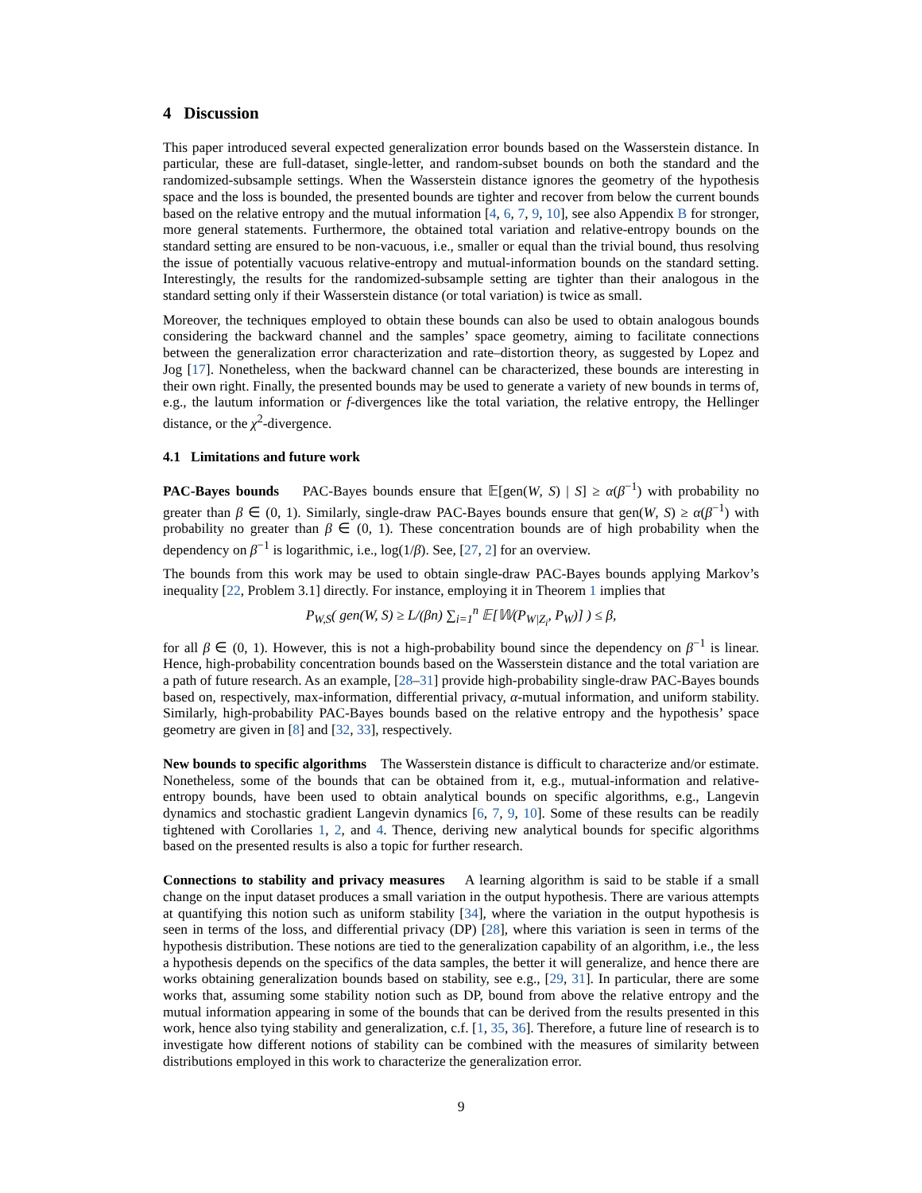4 Discussion
This paper introduced several expected generalization error bounds based on the Wasserstein distance. In particular, these are full-dataset, single-letter, and random-subset bounds on both the standard and the randomized-subsample settings. When the Wasserstein distance ignores the geometry of the hypothesis space and the loss is bounded, the presented bounds are tighter and recover from below the current bounds based on the relative entropy and the mutual information [4, 6, 7, 9, 10], see also Appendix B for stronger, more general statements. Furthermore, the obtained total variation and relative-entropy bounds on the standard setting are ensured to be non-vacuous, i.e., smaller or equal than the trivial bound, thus resolving the issue of potentially vacuous relative-entropy and mutual-information bounds on the standard setting. Interestingly, the results for the randomized-subsample setting are tighter than their analogous in the standard setting only if their Wasserstein distance (or total variation) is twice as small.
Moreover, the techniques employed to obtain these bounds can also be used to obtain analogous bounds considering the backward channel and the samples’ space geometry, aiming to facilitate connections between the generalization error characterization and rate–distortion theory, as suggested by Lopez and Jog [17]. Nonetheless, when the backward channel can be characterized, these bounds are interesting in their own right. Finally, the presented bounds may be used to generate a variety of new bounds in terms of, e.g., the lautum information or f-divergences like the total variation, the relative entropy, the Hellinger distance, or the χ<sup>2</sup>-divergence.
4.1 Limitations and future work
PAC-Bayes bounds PAC-Bayes bounds ensure that 𝔼[gen(W, S) | S] ≥ α(β<sup>−1</sup>) with probability no greater than β ∈ (0, 1). Similarly, single-draw PAC-Bayes bounds ensure that gen(W, S) ≥ α(β<sup>−1</sup>) with probability no greater than β ∈ (0, 1). These concentration bounds are of high probability when the dependency on β<sup>−1</sup> is logarithmic, i.e., log(1/β). See, [27, 2] for an overview.
The bounds from this work may be used to obtain single-draw PAC-Bayes bounds applying Markov’s inequality [22, Problem 3.1] directly. For instance, employing it in Theorem 1 implies that
P<sub>W,S</sub>( gen(W, S) ≥ L/(βn) ∑<sub>i=1</sub><sup>n</sup> 𝔼[𝕎(P<sub>W|Z<sub>i</sub></sub>, P<sub>W</sub>)] ) ≤ β,
for all β ∈ (0, 1). However, this is not a high-probability bound since the dependency on β<sup>−1</sup> is linear. Hence, high-probability concentration bounds based on the Wasserstein distance and the total variation are a path of future research. As an example, [28–31] provide high-probability single-draw PAC-Bayes bounds based on, respectively, max-information, differential privacy, α-mutual information, and uniform stability. Similarly, high-probability PAC-Bayes bounds based on the relative entropy and the hypothesis’ space geometry are given in [8] and [32, 33], respectively.
New bounds to specific algorithms The Wasserstein distance is difficult to characterize and/or estimate. Nonetheless, some of the bounds that can be obtained from it, e.g., mutual-information and relative-entropy bounds, have been used to obtain analytical bounds on specific algorithms, e.g., Langevin dynamics and stochastic gradient Langevin dynamics [6, 7, 9, 10]. Some of these results can be readily tightened with Corollaries 1, 2, and 4. Thence, deriving new analytical bounds for specific algorithms based on the presented results is also a topic for further research.
Connections to stability and privacy measures A learning algorithm is said to be stable if a small change on the input dataset produces a small variation in the output hypothesis. There are various attempts at quantifying this notion such as uniform stability [34], where the variation in the output hypothesis is seen in terms of the loss, and differential privacy (DP) [28], where this variation is seen in terms of the hypothesis distribution. These notions are tied to the generalization capability of an algorithm, i.e., the less a hypothesis depends on the specifics of the data samples, the better it will generalize, and hence there are works obtaining generalization bounds based on stability, see e.g., [29, 31]. In particular, there are some works that, assuming some stability notion such as DP, bound from above the relative entropy and the mutual information appearing in some of the bounds that can be derived from the results presented in this work, hence also tying stability and generalization, c.f. [1, 35, 36]. Therefore, a future line of research is to investigate how different notions of stability can be combined with the measures of similarity between distributions employed in this work to characterize the generalization error.
9